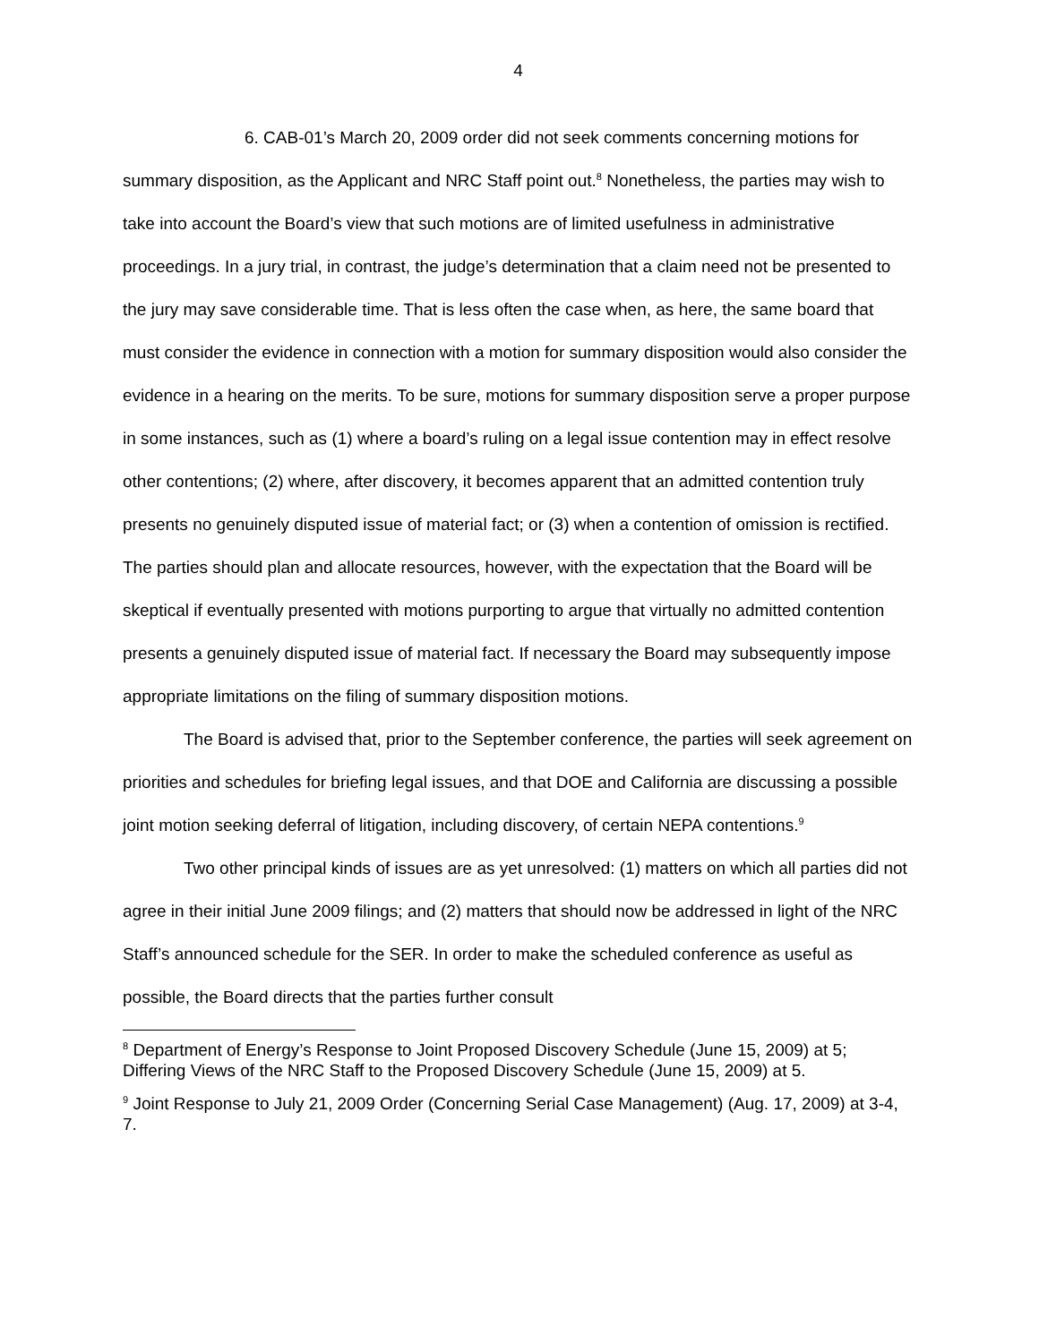4
6. CAB-01’s March 20, 2009 order did not seek comments concerning motions for summary disposition, as the Applicant and NRC Staff point out.<sup>8</sup> Nonetheless, the parties may wish to take into account the Board’s view that such motions are of limited usefulness in administrative proceedings. In a jury trial, in contrast, the judge’s determination that a claim need not be presented to the jury may save considerable time. That is less often the case when, as here, the same board that must consider the evidence in connection with a motion for summary disposition would also consider the evidence in a hearing on the merits. To be sure, motions for summary disposition serve a proper purpose in some instances, such as (1) where a board’s ruling on a legal issue contention may in effect resolve other contentions; (2) where, after discovery, it becomes apparent that an admitted contention truly presents no genuinely disputed issue of material fact; or (3) when a contention of omission is rectified. The parties should plan and allocate resources, however, with the expectation that the Board will be skeptical if eventually presented with motions purporting to argue that virtually no admitted contention presents a genuinely disputed issue of material fact. If necessary the Board may subsequently impose appropriate limitations on the filing of summary disposition motions.
The Board is advised that, prior to the September conference, the parties will seek agreement on priorities and schedules for briefing legal issues, and that DOE and California are discussing a possible joint motion seeking deferral of litigation, including discovery, of certain NEPA contentions.<sup>9</sup>
Two other principal kinds of issues are as yet unresolved: (1) matters on which all parties did not agree in their initial June 2009 filings; and (2) matters that should now be addressed in light of the NRC Staff’s announced schedule for the SER. In order to make the scheduled conference as useful as possible, the Board directs that the parties further consult
<sup>8</sup> Department of Energy’s Response to Joint Proposed Discovery Schedule (June 15, 2009) at 5; Differing Views of the NRC Staff to the Proposed Discovery Schedule (June 15, 2009) at 5.
<sup>9</sup> Joint Response to July 21, 2009 Order (Concerning Serial Case Management) (Aug. 17, 2009) at 3-4, 7.